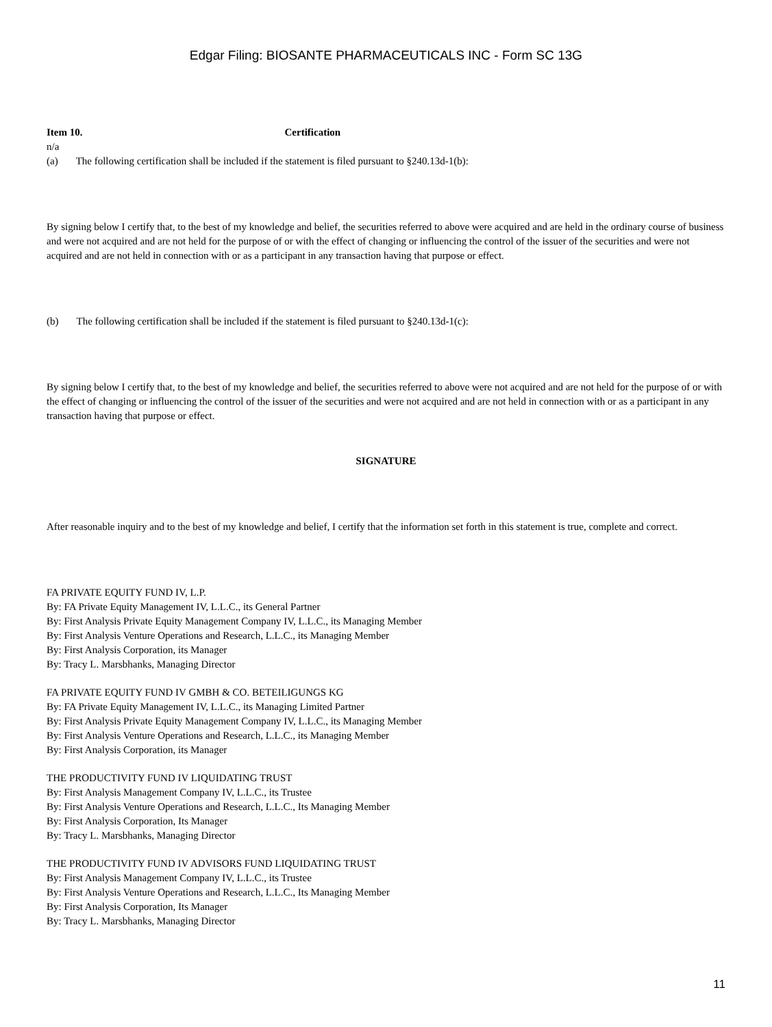Edgar Filing: BIOSANTE PHARMACEUTICALS INC - Form SC 13G
Item 10. Certification
n/a
(a) The following certification shall be included if the statement is filed pursuant to §240.13d-1(b):
By signing below I certify that, to the best of my knowledge and belief, the securities referred to above were acquired and are held in the ordinary course of business and were not acquired and are not held for the purpose of or with the effect of changing or influencing the control of the issuer of the securities and were not acquired and are not held in connection with or as a participant in any transaction having that purpose or effect.
(b) The following certification shall be included if the statement is filed pursuant to §240.13d-1(c):
By signing below I certify that, to the best of my knowledge and belief, the securities referred to above were not acquired and are not held for the purpose of or with the effect of changing or influencing the control of the issuer of the securities and were not acquired and are not held in connection with or as a participant in any transaction having that purpose or effect.
SIGNATURE
After reasonable inquiry and to the best of my knowledge and belief, I certify that the information set forth in this statement is true, complete and correct.
FA PRIVATE EQUITY FUND IV, L.P.
By: FA Private Equity Management IV, L.L.C., its General Partner
By: First Analysis Private Equity Management Company IV, L.L.C., its Managing Member
By: First Analysis Venture Operations and Research, L.L.C., its Managing Member
By: First Analysis Corporation, its Manager
By: Tracy L. Marsbhanks, Managing Director
FA PRIVATE EQUITY FUND IV GMBH & CO. BETEILIGUNGS KG
By: FA Private Equity Management IV, L.L.C., its Managing Limited Partner
By: First Analysis Private Equity Management Company IV, L.L.C., its Managing Member
By: First Analysis Venture Operations and Research, L.L.C., its Managing Member
By: First Analysis Corporation, its Manager
THE PRODUCTIVITY FUND IV LIQUIDATING TRUST
By: First Analysis Management Company IV, L.L.C., its Trustee
By: First Analysis Venture Operations and Research, L.L.C., Its Managing Member
By: First Analysis Corporation, Its Manager
By: Tracy L. Marsbhanks, Managing Director
THE PRODUCTIVITY FUND IV ADVISORS FUND LIQUIDATING TRUST
By: First Analysis Management Company IV, L.L.C., its Trustee
By: First Analysis Venture Operations and Research, L.L.C., Its Managing Member
By: First Analysis Corporation, Its Manager
By: Tracy L. Marsbhanks, Managing Director
11